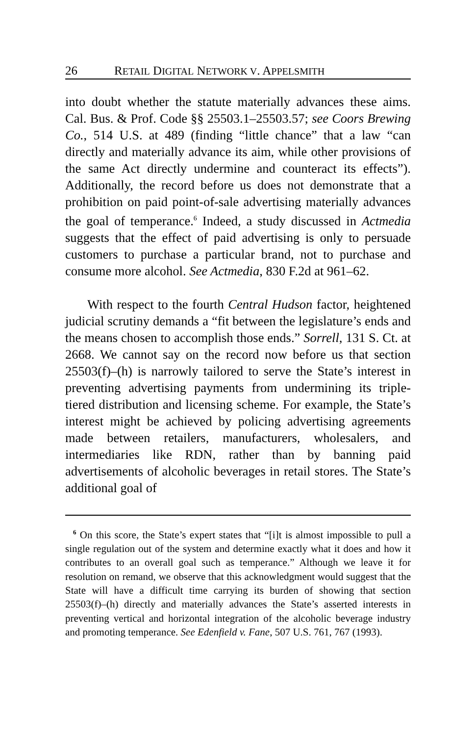26 RETAIL DIGITAL NETWORK V. APPELSMITH
into doubt whether the statute materially advances these aims. Cal. Bus. & Prof. Code §§ 25503.1–25503.57; see Coors Brewing Co., 514 U.S. at 489 (finding “little chance” that a law “can directly and materially advance its aim, while other provisions of the same Act directly undermine and counteract its effects”). Additionally, the record before us does not demonstrate that a prohibition on paid point-of-sale advertising materially advances the goal of temperance.<sup>6</sup> Indeed, a study discussed in Actmedia suggests that the effect of paid advertising is only to persuade customers to purchase a particular brand, not to purchase and consume more alcohol. See Actmedia, 830 F.2d at 961–62.
With respect to the fourth Central Hudson factor, heightened judicial scrutiny demands a “fit between the legislature’s ends and the means chosen to accomplish those ends.” Sorrell, 131 S. Ct. at 2668. We cannot say on the record now before us that section 25503(f)–(h) is narrowly tailored to serve the State’s interest in preventing advertising payments from undermining its triple-tiered distribution and licensing scheme. For example, the State’s interest might be achieved by policing advertising agreements made between retailers, manufacturers, wholesalers, and intermediaries like RDN, rather than by banning paid advertisements of alcoholic beverages in retail stores. The State’s additional goal of
<sup>6</sup> On this score, the State’s expert states that “[i]t is almost impossible to pull a single regulation out of the system and determine exactly what it does and how it contributes to an overall goal such as temperance.” Although we leave it for resolution on remand, we observe that this acknowledgment would suggest that the State will have a difficult time carrying its burden of showing that section 25503(f)–(h) directly and materially advances the State’s asserted interests in preventing vertical and horizontal integration of the alcoholic beverage industry and promoting temperance. See Edenfield v. Fane, 507 U.S. 761, 767 (1993).